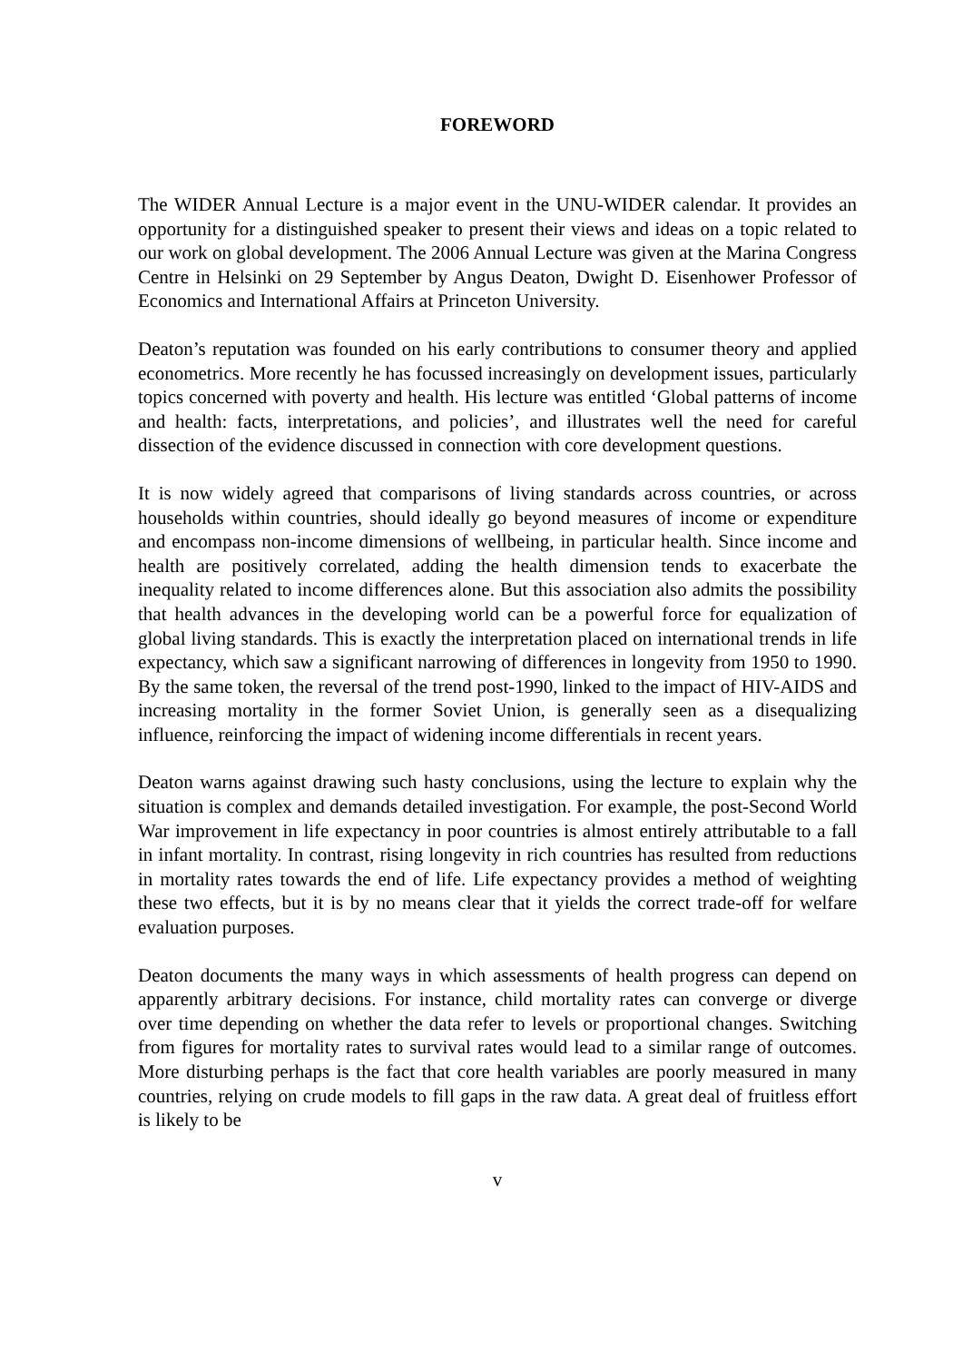FOREWORD
The WIDER Annual Lecture is a major event in the UNU-WIDER calendar. It provides an opportunity for a distinguished speaker to present their views and ideas on a topic related to our work on global development. The 2006 Annual Lecture was given at the Marina Congress Centre in Helsinki on 29 September by Angus Deaton, Dwight D. Eisenhower Professor of Economics and International Affairs at Princeton University.
Deaton’s reputation was founded on his early contributions to consumer theory and applied econometrics. More recently he has focussed increasingly on development issues, particularly topics concerned with poverty and health. His lecture was entitled ‘Global patterns of income and health: facts, interpretations, and policies’, and illustrates well the need for careful dissection of the evidence discussed in connection with core development questions.
It is now widely agreed that comparisons of living standards across countries, or across households within countries, should ideally go beyond measures of income or expenditure and encompass non-income dimensions of wellbeing, in particular health. Since income and health are positively correlated, adding the health dimension tends to exacerbate the inequality related to income differences alone. But this association also admits the possibility that health advances in the developing world can be a powerful force for equalization of global living standards. This is exactly the interpretation placed on international trends in life expectancy, which saw a significant narrowing of differences in longevity from 1950 to 1990. By the same token, the reversal of the trend post-1990, linked to the impact of HIV-AIDS and increasing mortality in the former Soviet Union, is generally seen as a disequalizing influence, reinforcing the impact of widening income differentials in recent years.
Deaton warns against drawing such hasty conclusions, using the lecture to explain why the situation is complex and demands detailed investigation. For example, the post-Second World War improvement in life expectancy in poor countries is almost entirely attributable to a fall in infant mortality. In contrast, rising longevity in rich countries has resulted from reductions in mortality rates towards the end of life. Life expectancy provides a method of weighting these two effects, but it is by no means clear that it yields the correct trade-off for welfare evaluation purposes.
Deaton documents the many ways in which assessments of health progress can depend on apparently arbitrary decisions. For instance, child mortality rates can converge or diverge over time depending on whether the data refer to levels or proportional changes. Switching from figures for mortality rates to survival rates would lead to a similar range of outcomes. More disturbing perhaps is the fact that core health variables are poorly measured in many countries, relying on crude models to fill gaps in the raw data. A great deal of fruitless effort is likely to be
v